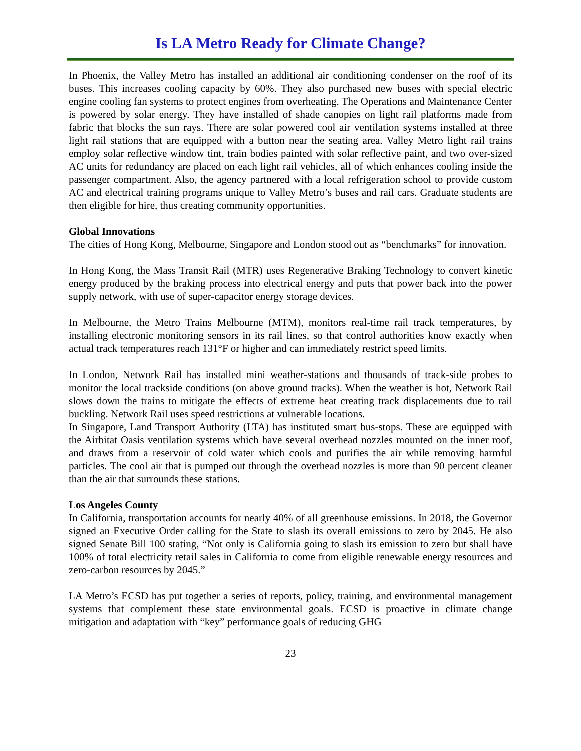Is LA Metro Ready for Climate Change?
In Phoenix, the Valley Metro has installed an additional air conditioning condenser on the roof of its buses. This increases cooling capacity by 60%. They also purchased new buses with special electric engine cooling fan systems to protect engines from overheating. The Operations and Maintenance Center is powered by solar energy. They have installed of shade canopies on light rail platforms made from fabric that blocks the sun rays. There are solar powered cool air ventilation systems installed at three light rail stations that are equipped with a button near the seating area. Valley Metro light rail trains employ solar reflective window tint, train bodies painted with solar reflective paint, and two over-sized AC units for redundancy are placed on each light rail vehicles, all of which enhances cooling inside the passenger compartment. Also, the agency partnered with a local refrigeration school to provide custom AC and electrical training programs unique to Valley Metro’s buses and rail cars. Graduate students are then eligible for hire, thus creating community opportunities.
Global Innovations
The cities of Hong Kong, Melbourne, Singapore and London stood out as “benchmarks” for innovation.
In Hong Kong, the Mass Transit Rail (MTR) uses Regenerative Braking Technology to convert kinetic energy produced by the braking process into electrical energy and puts that power back into the power supply network, with use of super-capacitor energy storage devices.
In Melbourne, the Metro Trains Melbourne (MTM), monitors real-time rail track temperatures, by installing electronic monitoring sensors in its rail lines, so that control authorities know exactly when actual track temperatures reach 131°F or higher and can immediately restrict speed limits.
In London, Network Rail has installed mini weather-stations and thousands of track-side probes to monitor the local trackside conditions (on above ground tracks). When the weather is hot, Network Rail slows down the trains to mitigate the effects of extreme heat creating track displacements due to rail buckling. Network Rail uses speed restrictions at vulnerable locations.
In Singapore, Land Transport Authority (LTA) has instituted smart bus-stops. These are equipped with the Airbitat Oasis ventilation systems which have several overhead nozzles mounted on the inner roof, and draws from a reservoir of cold water which cools and purifies the air while removing harmful particles. The cool air that is pumped out through the overhead nozzles is more than 90 percent cleaner than the air that surrounds these stations.
Los Angeles County
In California, transportation accounts for nearly 40% of all greenhouse emissions. In 2018, the Governor signed an Executive Order calling for the State to slash its overall emissions to zero by 2045. He also signed Senate Bill 100 stating, “Not only is California going to slash its emission to zero but shall have 100% of total electricity retail sales in California to come from eligible renewable energy resources and zero-carbon resources by 2045.”
LA Metro’s ECSD has put together a series of reports, policy, training, and environmental management systems that complement these state environmental goals. ECSD is proactive in climate change mitigation and adaptation with “key” performance goals of reducing GHG
23